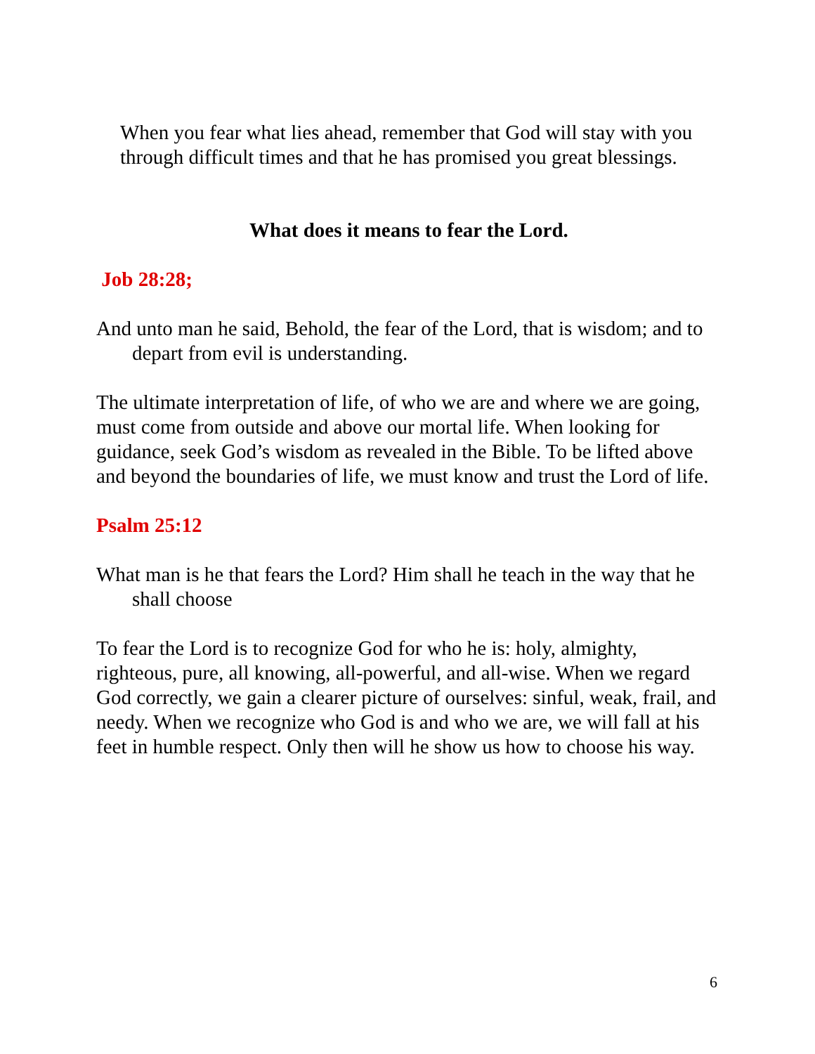When you fear what lies ahead, remember that God will stay with you through difficult times and that he has promised you great blessings.
What does it means to fear the Lord.
Job 28:28;
And unto man he said, Behold, the fear of the Lord, that is wisdom; and to depart from evil is understanding.
The ultimate interpretation of life, of who we are and where we are going, must come from outside and above our mortal life. When looking for guidance, seek God’s wisdom as revealed in the Bible. To be lifted above and beyond the boundaries of life, we must know and trust the Lord of life.
Psalm 25:12
What man is he that fears the Lord? Him shall he teach in the way that he shall choose
To fear the Lord is to recognize God for who he is: holy, almighty, righteous, pure, all knowing, all-powerful, and all-wise. When we regard God correctly, we gain a clearer picture of ourselves: sinful, weak, frail, and needy. When we recognize who God is and who we are, we will fall at his feet in humble respect. Only then will he show us how to choose his way.
6